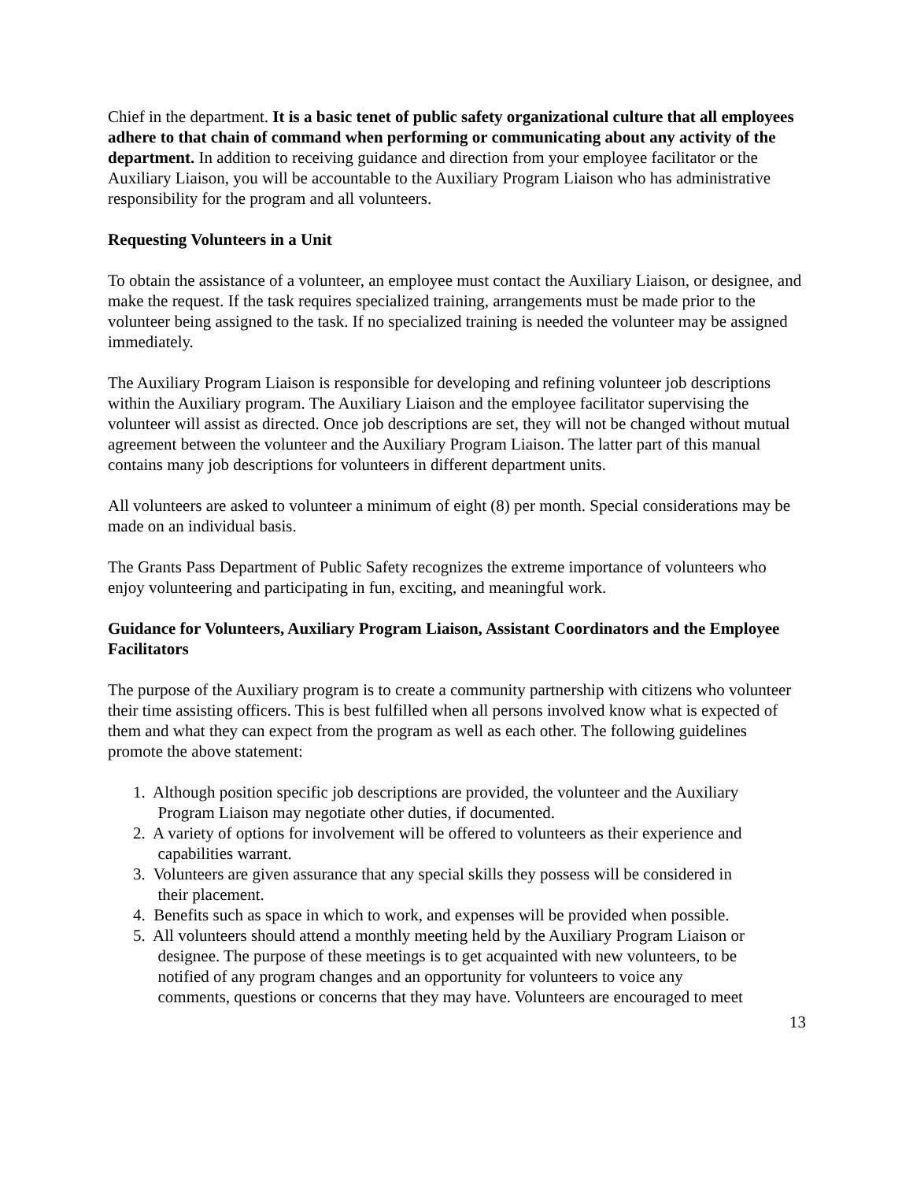Chief in the department. It is a basic tenet of public safety organizational culture that all employees adhere to that chain of command when performing or communicating about any activity of the department. In addition to receiving guidance and direction from your employee facilitator or the Auxiliary Liaison, you will be accountable to the Auxiliary Program Liaison who has administrative responsibility for the program and all volunteers.
Requesting Volunteers in a Unit
To obtain the assistance of a volunteer, an employee must contact the Auxiliary Liaison, or designee, and make the request. If the task requires specialized training, arrangements must be made prior to the volunteer being assigned to the task. If no specialized training is needed the volunteer may be assigned immediately.
The Auxiliary Program Liaison is responsible for developing and refining volunteer job descriptions within the Auxiliary program. The Auxiliary Liaison and the employee facilitator supervising the volunteer will assist as directed. Once job descriptions are set, they will not be changed without mutual agreement between the volunteer and the Auxiliary Program Liaison. The latter part of this manual contains many job descriptions for volunteers in different department units.
All volunteers are asked to volunteer a minimum of eight (8) per month. Special considerations may be made on an individual basis.
The Grants Pass Department of Public Safety recognizes the extreme importance of volunteers who enjoy volunteering and participating in fun, exciting, and meaningful work.
Guidance for Volunteers, Auxiliary Program Liaison, Assistant Coordinators and the Employee Facilitators
The purpose of the Auxiliary program is to create a community partnership with citizens who volunteer their time assisting officers. This is best fulfilled when all persons involved know what is expected of them and what they can expect from the program as well as each other. The following guidelines promote the above statement:
1. Although position specific job descriptions are provided, the volunteer and the Auxiliary
Program Liaison may negotiate other duties, if documented.
2. A variety of options for involvement will be offered to volunteers as their experience and
capabilities warrant.
3. Volunteers are given assurance that any special skills they possess will be considered in
their placement.
4. Benefits such as space in which to work, and expenses will be provided when possible.
5. All volunteers should attend a monthly meeting held by the Auxiliary Program Liaison or
designee. The purpose of these meetings is to get acquainted with new volunteers, to be
notified of any program changes and an opportunity for volunteers to voice any
comments, questions or concerns that they may have. Volunteers are encouraged to meet
13